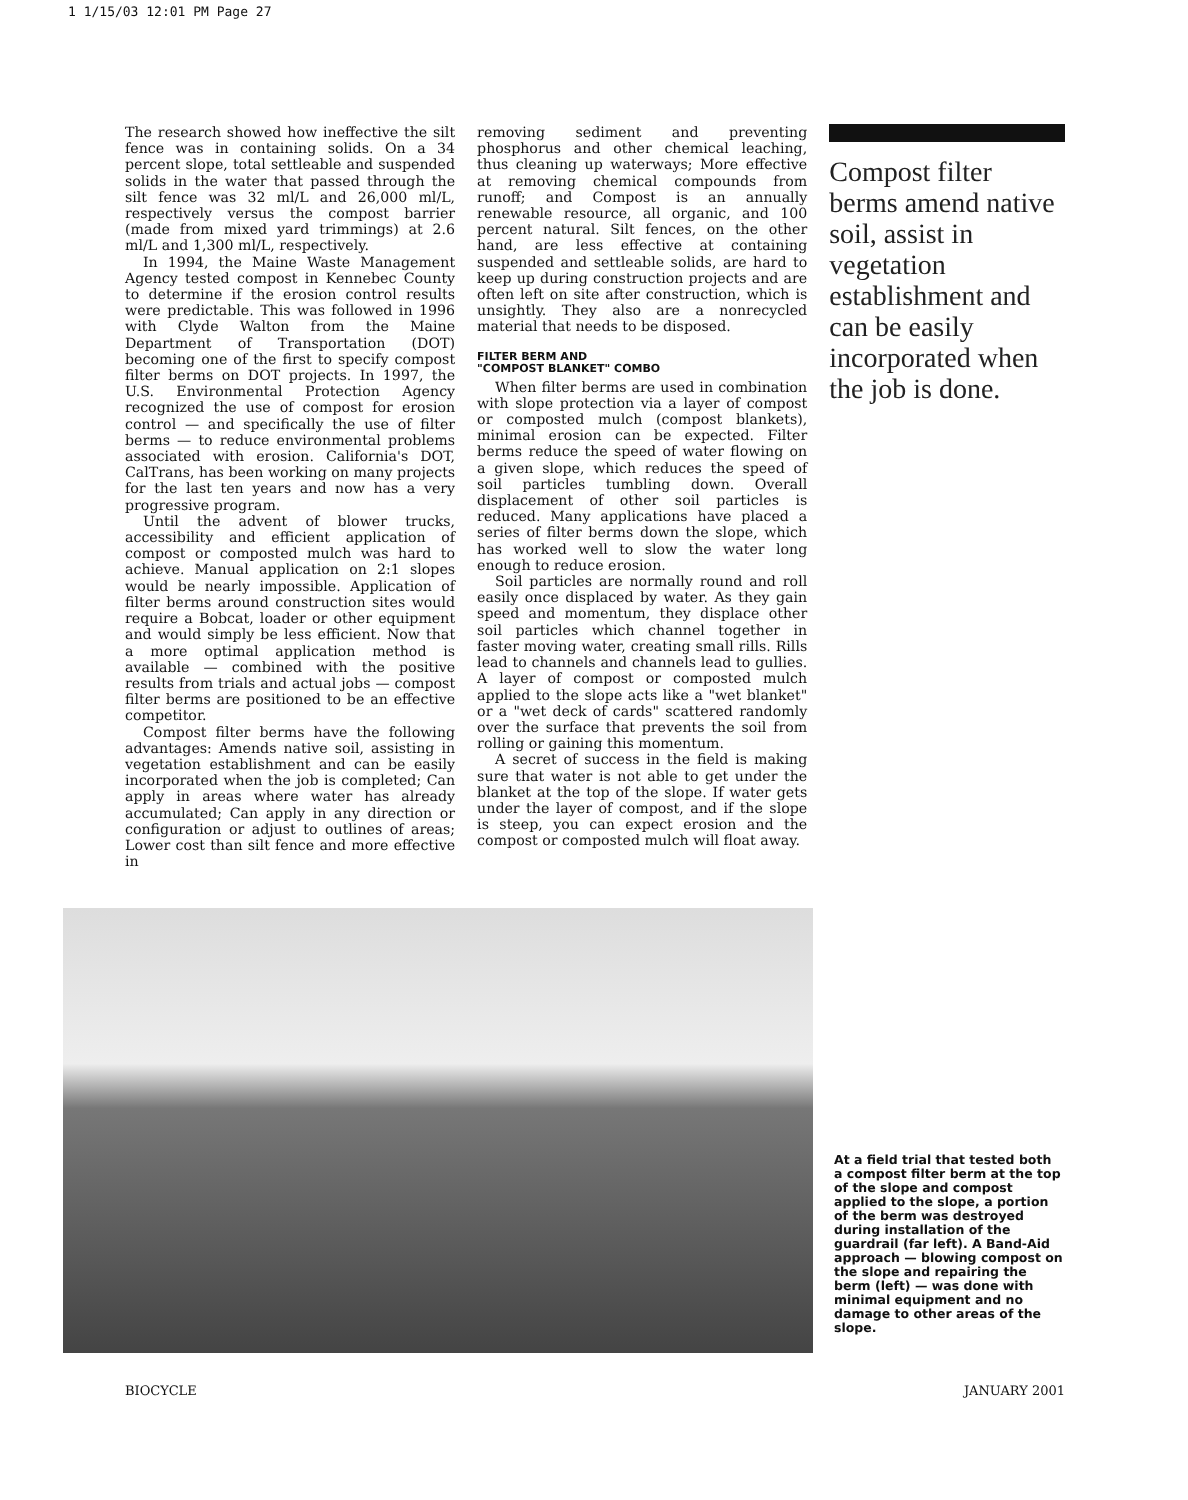1 1/15/03 12:01 PM Page 27
The research showed how ineffective the silt fence was in containing solids. On a 34 percent slope, total settleable and suspended solids in the water that passed through the silt fence was 32 ml/L and 26,000 ml/L, respectively versus the compost barrier (made from mixed yard trimmings) at 2.6 ml/L and 1,300 ml/L, respectively.
In 1994, the Maine Waste Management Agency tested compost in Kennebec County to determine if the erosion control results were predictable. This was followed in 1996 with Clyde Walton from the Maine Department of Transportation (DOT) becoming one of the first to specify compost filter berms on DOT projects. In 1997, the U.S. Environmental Protection Agency recognized the use of compost for erosion control — and specifically the use of filter berms — to reduce environmental problems associated with erosion. California's DOT, CalTrans, has been working on many projects for the last ten years and now has a very progressive program.
Until the advent of blower trucks, accessibility and efficient application of compost or composted mulch was hard to achieve. Manual application on 2:1 slopes would be nearly impossible. Application of filter berms around construction sites would require a Bobcat, loader or other equipment and would simply be less efficient. Now that a more optimal application method is available — combined with the positive results from trials and actual jobs — compost filter berms are positioned to be an effective competitor.
Compost filter berms have the following advantages: Amends native soil, assisting in vegetation establishment and can be easily incorporated when the job is completed; Can apply in areas where water has already accumulated; Can apply in any direction or configuration or adjust to outlines of areas; Lower cost than silt fence and more effective in
removing sediment and preventing phosphorus and other chemical leaching, thus cleaning up waterways; More effective at removing chemical compounds from runoff; and Compost is an annually renewable resource, all organic, and 100 percent natural. Silt fences, on the other hand, are less effective at containing suspended and settleable solids, are hard to keep up during construction projects and are often left on site after construction, which is unsightly. They also are a nonrecycled material that needs to be disposed.
FILTER BERM AND
"COMPOST BLANKET" COMBO
When filter berms are used in combination with slope protection via a layer of compost or composted mulch (compost blankets), minimal erosion can be expected. Filter berms reduce the speed of water flowing on a given slope, which reduces the speed of soil particles tumbling down. Overall displacement of other soil particles is reduced. Many applications have placed a series of filter berms down the slope, which has worked well to slow the water long enough to reduce erosion.
Soil particles are normally round and roll easily once displaced by water. As they gain speed and momentum, they displace other soil particles which channel together in faster moving water, creating small rills. Rills lead to channels and channels lead to gullies. A layer of compost or composted mulch applied to the slope acts like a "wet blanket" or a "wet deck of cards" scattered randomly over the surface that prevents the soil from rolling or gaining this momentum.
A secret of success in the field is making sure that water is not able to get under the blanket at the top of the slope. If water gets under the layer of compost, and if the slope is steep, you can expect erosion and the compost or composted mulch will float away.
Compost filter berms amend native soil, assist in vegetation establishment and can be easily incorporated when the job is done.
At a field trial that tested both a compost filter berm at the top of the slope and compost applied to the slope, a portion of the berm was destroyed during installation of the guardrail (far left). A Band-Aid approach — blowing compost on the slope and repairing the berm (left) — was done with minimal equipment and no damage to other areas of the slope.
BIOCYCLE JANUARY 2001